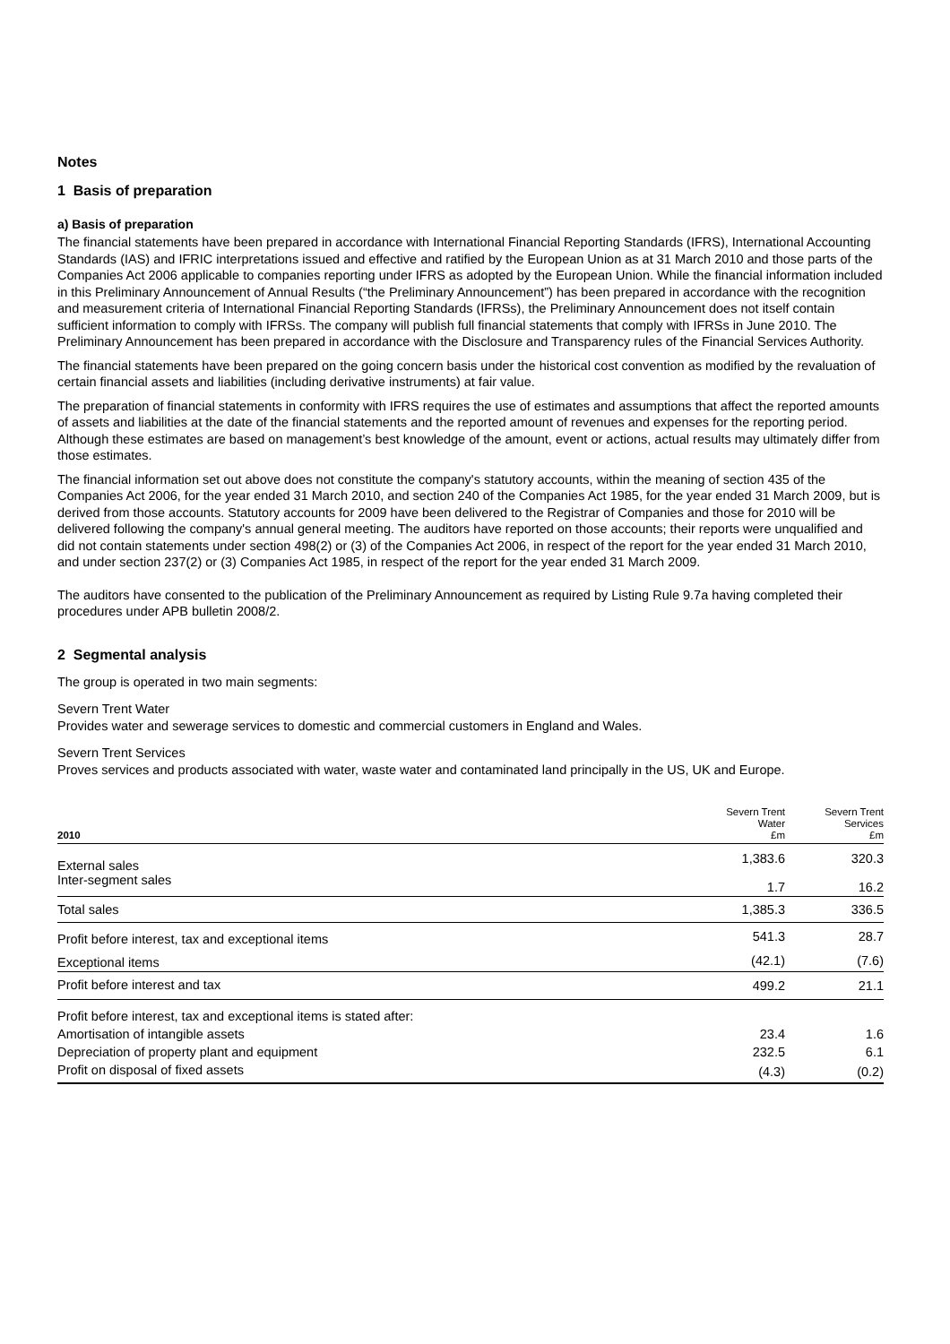Notes
1 Basis of preparation
a) Basis of preparation
The financial statements have been prepared in accordance with International Financial Reporting Standards (IFRS), International Accounting Standards (IAS) and IFRIC interpretations issued and effective and ratified by the European Union as at 31 March 2010 and those parts of the Companies Act 2006 applicable to companies reporting under IFRS as adopted by the European Union. While the financial information included in this Preliminary Announcement of Annual Results (“the Preliminary Announcement”) has been prepared in accordance with the recognition and measurement criteria of International Financial Reporting Standards (IFRSs), the Preliminary Announcement does not itself contain sufficient information to comply with IFRSs. The company will publish full financial statements that comply with IFRSs in June 2010. The Preliminary Announcement has been prepared in accordance with the Disclosure and Transparency rules of the Financial Services Authority.
The financial statements have been prepared on the going concern basis under the historical cost convention as modified by the revaluation of certain financial assets and liabilities (including derivative instruments) at fair value.
The preparation of financial statements in conformity with IFRS requires the use of estimates and assumptions that affect the reported amounts of assets and liabilities at the date of the financial statements and the reported amount of revenues and expenses for the reporting period. Although these estimates are based on management’s best knowledge of the amount, event or actions, actual results may ultimately differ from those estimates.
The financial information set out above does not constitute the company's statutory accounts, within the meaning of section 435 of the Companies Act 2006, for the year ended 31 March 2010, and section 240 of the Companies Act 1985, for the year ended 31 March 2009, but is derived from those accounts. Statutory accounts for 2009 have been delivered to the Registrar of Companies and those for 2010 will be delivered following the company's annual general meeting. The auditors have reported on those accounts; their reports were unqualified and did not contain statements under section 498(2) or (3) of the Companies Act 2006, in respect of the report for the year ended 31 March 2010, and under section 237(2) or (3) Companies Act 1985, in respect of the report for the year ended 31 March 2009.
The auditors have consented to the publication of the Preliminary Announcement as required by Listing Rule 9.7a having completed their procedures under APB bulletin 2008/2.
2 Segmental analysis
The group is operated in two main segments:
Severn Trent Water
Provides water and sewerage services to domestic and commercial customers in England and Wales.
Severn Trent Services
Proves services and products associated with water, waste water and contaminated land principally in the US, UK and Europe.
| 2010 | Severn Trent Water £m | Severn Trent Services £m |
| --- | --- | --- |
| External sales Inter-segment sales | 1,383.6 1.7 | 320.3 16.2 |
| Total sales | 1,385.3 | 336.5 |
| Profit before interest, tax and exceptional items | 541.3 | 28.7 |
| Exceptional items | (42.1) | (7.6) |
| Profit before interest and tax | 499.2 | 21.1 |
| Profit before interest, tax and exceptional items is stated after: | | |
| Amortisation of intangible assets | 23.4 | 1.6 |
| Depreciation of property plant and equipment | 232.5 | 6.1 |
| Profit on disposal of fixed assets | (4.3) | (0.2) |